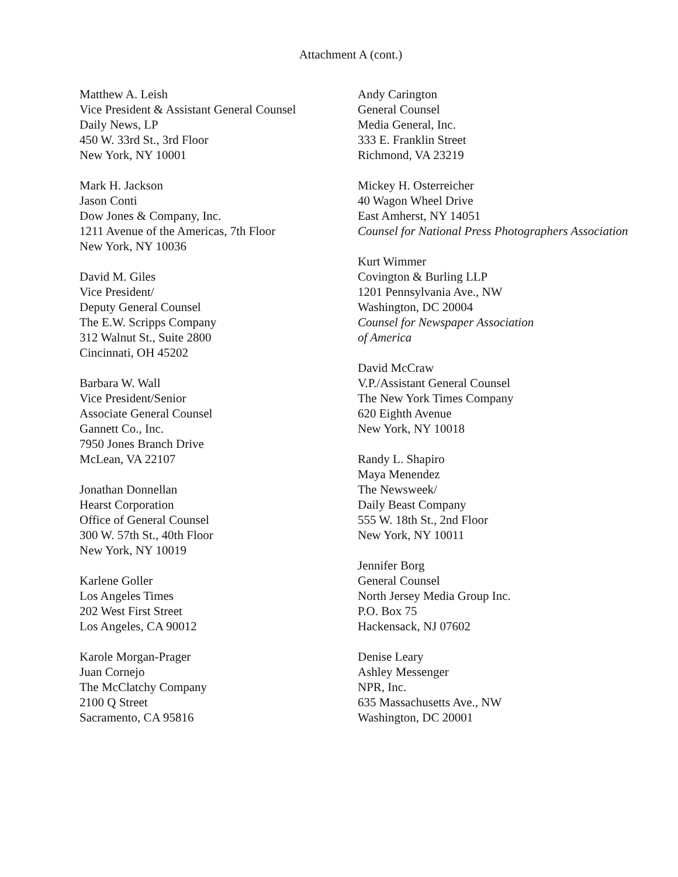Attachment A (cont.)
Matthew A. Leish
Vice President & Assistant General Counsel
Daily News, LP
450 W. 33rd St., 3rd Floor
New York, NY 10001
Mark H. Jackson
Jason Conti
Dow Jones & Company, Inc.
1211 Avenue of the Americas, 7th Floor
New York, NY 10036
David M. Giles
Vice President/
Deputy General Counsel
The E.W. Scripps Company
312 Walnut St., Suite 2800
Cincinnati, OH 45202
Barbara W. Wall
Vice President/Senior
Associate General Counsel
Gannett Co., Inc.
7950 Jones Branch Drive
McLean, VA 22107
Jonathan Donnellan
Hearst Corporation
Office of General Counsel
300 W. 57th St., 40th Floor
New York, NY 10019
Karlene Goller
Los Angeles Times
202 West First Street
Los Angeles, CA 90012
Karole Morgan-Prager
Juan Cornejo
The McClatchy Company
2100 Q Street
Sacramento, CA 95816
Andy Carington
General Counsel
Media General, Inc.
333 E. Franklin Street
Richmond, VA 23219
Mickey H. Osterreicher
40 Wagon Wheel Drive
East Amherst, NY 14051
Counsel for National Press Photographers Association
Kurt Wimmer
Covington & Burling LLP
1201 Pennsylvania Ave., NW
Washington, DC 20004
Counsel for Newspaper Association
of America
David McCraw
V.P./Assistant General Counsel
The New York Times Company
620 Eighth Avenue
New York, NY 10018
Randy L. Shapiro
Maya Menendez
The Newsweek/
Daily Beast Company
555 W. 18th St., 2nd Floor
New York, NY 10011
Jennifer Borg
General Counsel
North Jersey Media Group Inc.
P.O. Box 75
Hackensack, NJ 07602
Denise Leary
Ashley Messenger
NPR, Inc.
635 Massachusetts Ave., NW
Washington, DC 20001